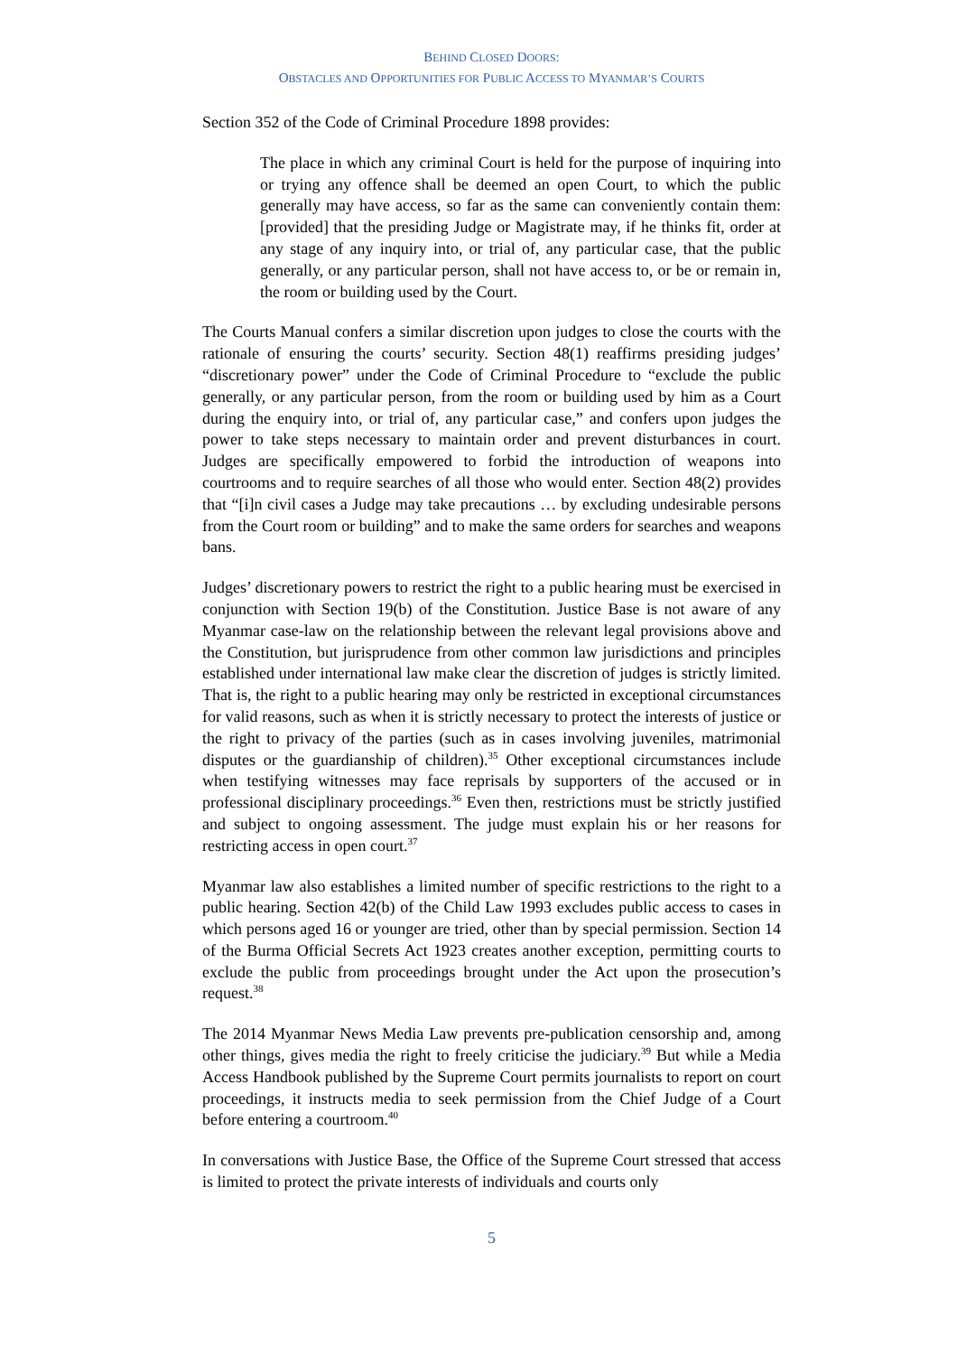BEHIND CLOSED DOORS:
OBSTACLES AND OPPORTUNITIES FOR PUBLIC ACCESS TO MYANMAR’S COURTS
Section 352 of the Code of Criminal Procedure 1898 provides:
The place in which any criminal Court is held for the purpose of inquiring into or trying any offence shall be deemed an open Court, to which the public generally may have access, so far as the same can conveniently contain them: [provided] that the presiding Judge or Magistrate may, if he thinks fit, order at any stage of any inquiry into, or trial of, any particular case, that the public generally, or any particular person, shall not have access to, or be or remain in, the room or building used by the Court.
The Courts Manual confers a similar discretion upon judges to close the courts with the rationale of ensuring the courts’ security. Section 48(1) reaffirms presiding judges’ “discretionary power” under the Code of Criminal Procedure to “exclude the public generally, or any particular person, from the room or building used by him as a Court during the enquiry into, or trial of, any particular case,” and confers upon judges the power to take steps necessary to maintain order and prevent disturbances in court. Judges are specifically empowered to forbid the introduction of weapons into courtrooms and to require searches of all those who would enter. Section 48(2) provides that “[i]n civil cases a Judge may take precautions … by excluding undesirable persons from the Court room or building” and to make the same orders for searches and weapons bans.
Judges’ discretionary powers to restrict the right to a public hearing must be exercised in conjunction with Section 19(b) of the Constitution. Justice Base is not aware of any Myanmar case-law on the relationship between the relevant legal provisions above and the Constitution, but jurisprudence from other common law jurisdictions and principles established under international law make clear the discretion of judges is strictly limited. That is, the right to a public hearing may only be restricted in exceptional circumstances for valid reasons, such as when it is strictly necessary to protect the interests of justice or the right to privacy of the parties (such as in cases involving juveniles, matrimonial disputes or the guardianship of children).<sup>35</sup> Other exceptional circumstances include when testifying witnesses may face reprisals by supporters of the accused or in professional disciplinary proceedings.<sup>36</sup> Even then, restrictions must be strictly justified and subject to ongoing assessment. The judge must explain his or her reasons for restricting access in open court.<sup>37</sup>
Myanmar law also establishes a limited number of specific restrictions to the right to a public hearing. Section 42(b) of the Child Law 1993 excludes public access to cases in which persons aged 16 or younger are tried, other than by special permission. Section 14 of the Burma Official Secrets Act 1923 creates another exception, permitting courts to exclude the public from proceedings brought under the Act upon the prosecution’s request.<sup>38</sup>
The 2014 Myanmar News Media Law prevents pre-publication censorship and, among other things, gives media the right to freely criticise the judiciary.<sup>39</sup> But while a Media Access Handbook published by the Supreme Court permits journalists to report on court proceedings, it instructs media to seek permission from the Chief Judge of a Court before entering a courtroom.<sup>40</sup>
In conversations with Justice Base, the Office of the Supreme Court stressed that access is limited to protect the private interests of individuals and courts only
5